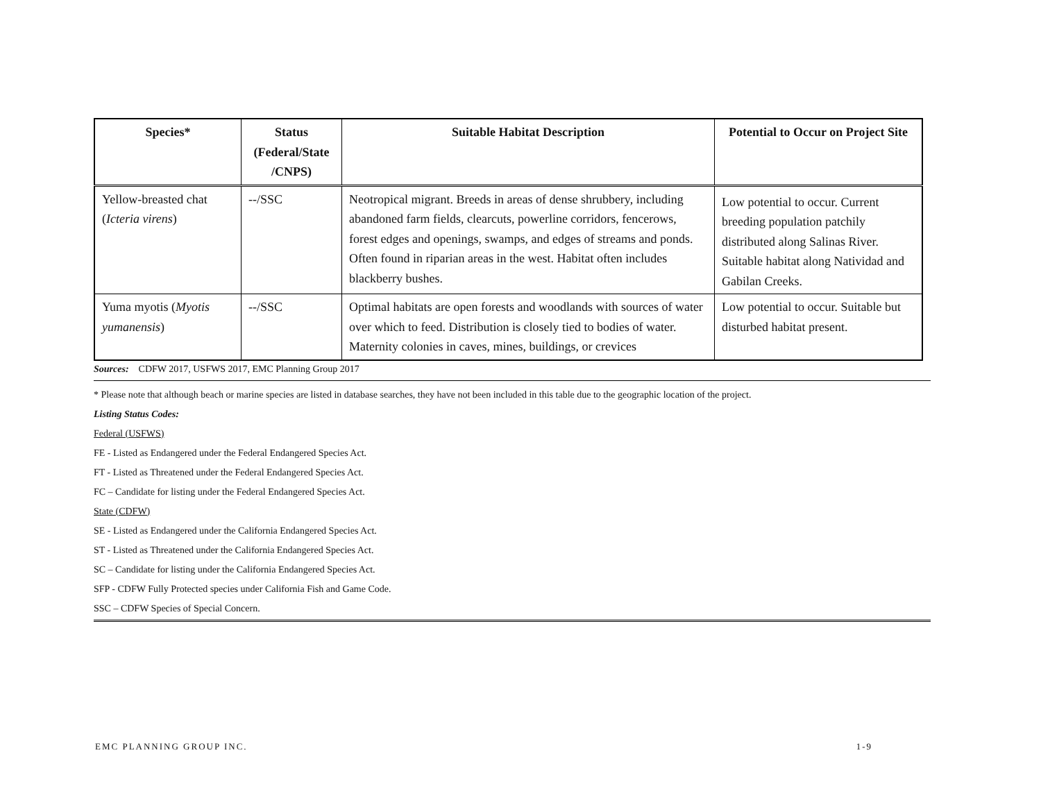| Species* | Status (Federal/State /CNPS) | Suitable Habitat Description | Potential to Occur on Project Site |
| --- | --- | --- | --- |
| Yellow-breasted chat ( Icteria virens ) | --/SSC | Neotropical migrant. Breeds in areas of dense shrubbery, including abandoned farm fields, clearcuts, powerline corridors, fencerows, forest edges and openings, swamps, and edges of streams and ponds. Often found in riparian areas in the west. Habitat often includes blackberry bushes. | Low potential to occur. Current breeding population patchily distributed along Salinas River. Suitable habitat along Natividad and Gabilan Creeks. |
| Yuma myotis ( Myotis yumanensis ) | --/SSC | Optimal habitats are open forests and woodlands with sources of water over which to feed. Distribution is closely tied to bodies of water. Maternity colonies in caves, mines, buildings, or crevices | Low potential to occur. Suitable but disturbed habitat present. |
Sources: CDFW 2017, USFWS 2017, EMC Planning Group 2017
* Please note that although beach or marine species are listed in database searches, they have not been included in this table due to the geographic location of the project.
Listing Status Codes:
Federal (USFWS)
FE - Listed as Endangered under the Federal Endangered Species Act.
FT - Listed as Threatened under the Federal Endangered Species Act.
FC – Candidate for listing under the Federal Endangered Species Act.
State (CDFW)
SE - Listed as Endangered under the California Endangered Species Act.
ST - Listed as Threatened under the California Endangered Species Act.
SC – Candidate for listing under the California Endangered Species Act.
SFP - CDFW Fully Protected species under California Fish and Game Code.
SSC – CDFW Species of Special Concern.
EMC PLANNING GROUP INC. 1-9